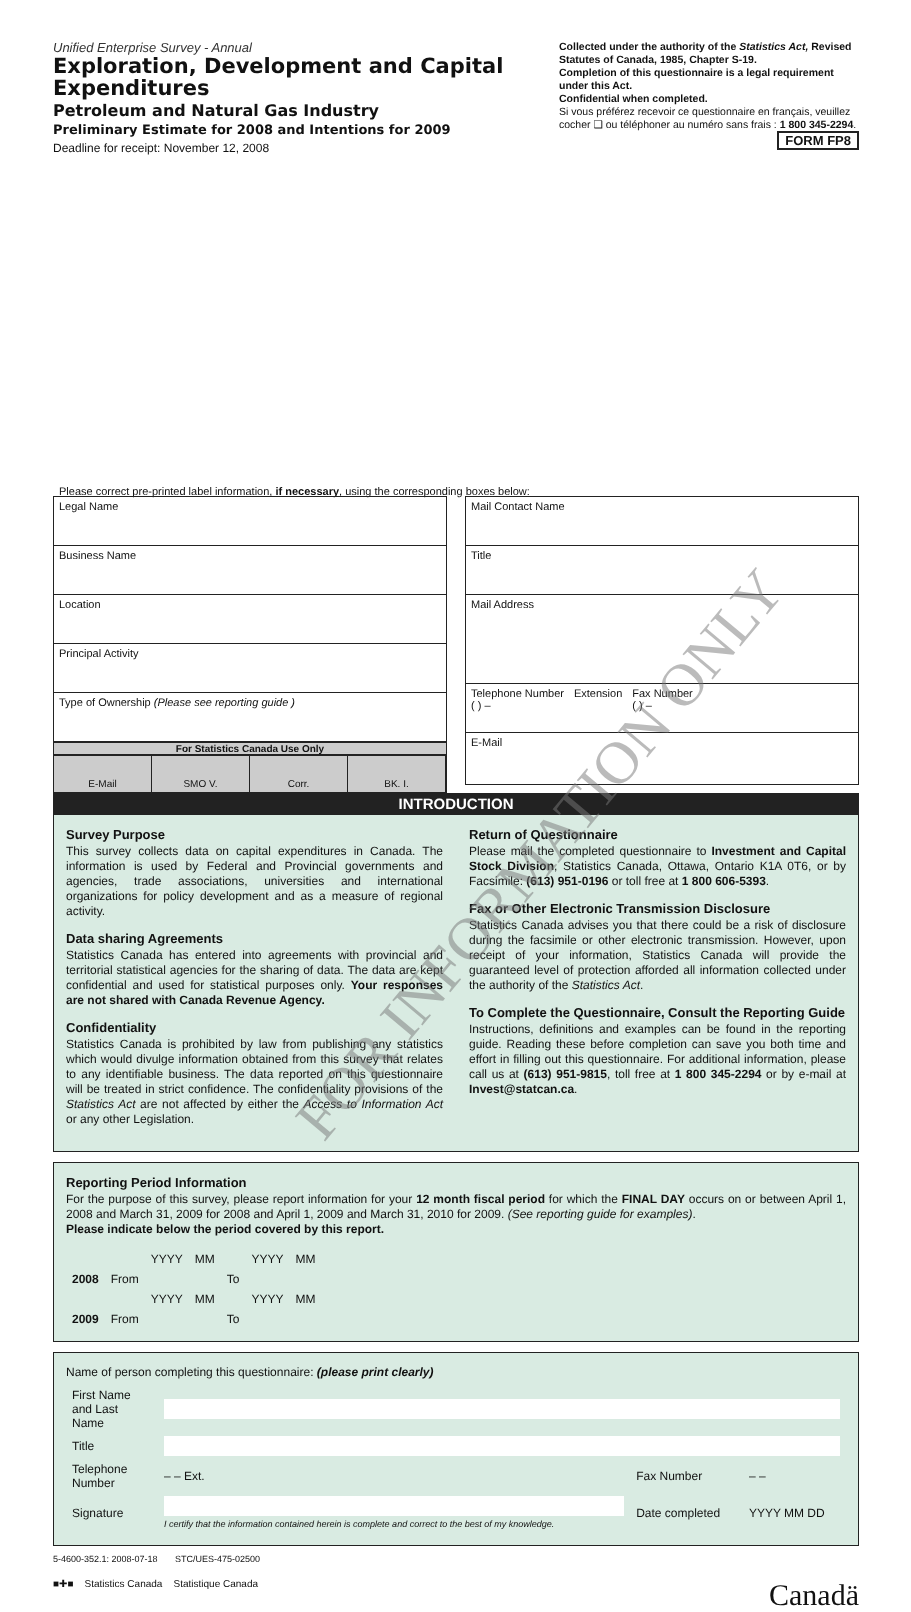Unified Enterprise Survey - Annual
Exploration, Development and Capital Expenditures
Petroleum and Natural Gas Industry
Preliminary Estimate for 2008 and Intentions for 2009
Deadline for receipt: November 12, 2008
Collected under the authority of the Statistics Act, Revised Statutes of Canada, 1985, Chapter S-19.
Completion of this questionnaire is a legal requirement under this Act.
Confidential when completed.
Si vous préférez recevoir ce questionnaire en français, veuillez cocher ❑ ou téléphoner au numéro sans frais : 1 800 345-2294.
FORM FP8
Please correct pre-printed label information, if necessary, using the corresponding boxes below:
Legal Name
Business Name
Location
Principal Activity
Type of Ownership (Please see reporting guide )
For Statistics Canada Use Only
E-Mail SMO V. Corr. BK. I.
Mail Contact Name
Title
Mail Address
Telephone Number
( ) – Extension Fax Number
( ) –
E-Mail
INTRODUCTION
Survey Purpose
This survey collects data on capital expenditures in Canada. The information is used by Federal and Provincial governments and agencies, trade associations, universities and international organizations for policy development and as a measure of regional activity.
Data sharing Agreements
Statistics Canada has entered into agreements with provincial and territorial statistical agencies for the sharing of data. The data are kept confidential and used for statistical purposes only. Your responses are not shared with Canada Revenue Agency.
Confidentiality
Statistics Canada is prohibited by law from publishing any statistics which would divulge information obtained from this survey that relates to any identifiable business. The data reported on this questionnaire will be treated in strict confidence. The confidentiality provisions of the Statistics Act are not affected by either the Access to Information Act or any other Legislation.
Return of Questionnaire
Please mail the completed questionnaire to Investment and Capital Stock Division, Statistics Canada, Ottawa, Ontario K1A 0T6, or by Facsimile: (613) 951-0196 or toll free at 1 800 606-5393.
Fax or Other Electronic Transmission Disclosure
Statistics Canada advises you that there could be a risk of disclosure during the facsimile or other electronic transmission. However, upon receipt of your information, Statistics Canada will provide the guaranteed level of protection afforded all information collected under the authority of the Statistics Act.
To Complete the Questionnaire, Consult the Reporting Guide
Instructions, definitions and examples can be found in the reporting guide. Reading these before completion can save you both time and effort in filling out this questionnaire. For additional information, please call us at (613) 951-9815, toll free at 1 800 345-2294 or by e-mail at Invest@statcan.ca.
Reporting Period Information
For the purpose of this survey, please report information for your 12 month fiscal period for which the FINAL DAY occurs on or between April 1, 2008 and March 31, 2009 for 2008 and April 1, 2009 and March 31, 2010 for 2009. (See reporting guide for examples).
Please indicate below the period covered by this report.
| | | YYYY | MM | | YYYY | MM |
| 2008 | From | | | To | | |
| | | YYYY | MM | | YYYY | MM |
| 2009 | From | | | To | | |
Name of person completing this questionnaire: (please print clearly)
| First Name and Last Name | | | | |
| Title | | | | |
| Telephone Number | – – Ext. | | Fax Number | – – |
| Signature | I certify that the information contained herein is complete and correct to the best of my knowledge. | | Date completed | YYYY MM DD |
5-4600-352.1: 2008-07-18 STC/UES-475-02500
■✚■ Statistics Canada Statistique Canada
Canadä
FOR INFORMATION ONLY